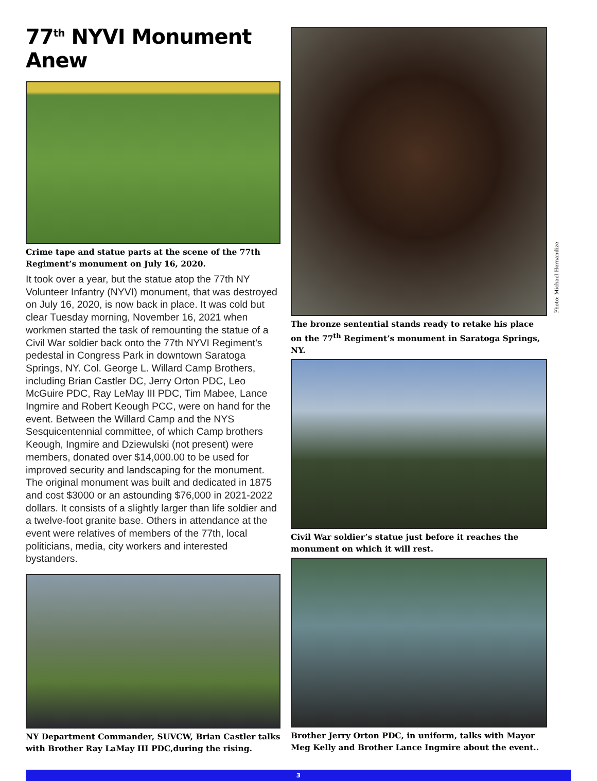77<sup>th</sup> NYVI Monument Anew
Crime tape and statue parts at the scene of the 77th Regiment’s monument on July 16, 2020.
It took over a year, but the statue atop the 77th NY Volunteer Infantry (NYVI) monument, that was destroyed on July 16, 2020, is now back in place. It was cold but clear Tuesday morning, November 16, 2021 when workmen started the task of remounting the statue of a Civil War soldier back onto the 77th NYVI Regiment’s pedestal in Congress Park in downtown Saratoga Springs, NY. Col. George L. Willard Camp Brothers, including Brian Castler DC, Jerry Orton PDC, Leo McGuire PDC, Ray LeMay III PDC, Tim Mabee, Lance Ingmire and Robert Keough PCC, were on hand for the event. Between the Willard Camp and the NYS Sesquicentennial committee, of which Camp brothers Keough, Ingmire and Dziewulski (not present) were members, donated over $14,000.00 to be used for improved security and landscaping for the monument. The original monument was built and dedicated in 1875 and cost $3000 or an astounding $76,000 in 2021-2022 dollars. It consists of a slightly larger than life soldier and a twelve-foot granite base. Others in attendance at the event were relatives of members of the 77th, local politicians, media, city workers and interested bystanders.
NY Department Commander, SUVCW, Brian Castler talks with Brother Ray LaMay III PDC,during the rising.
Photo: Michael Hernandize
The bronze sentential stands ready to retake his place on the 77<sup>th</sup> Regiment’s monument in Saratoga Springs, NY.
Civil War soldier’s statue just before it reaches the monument on which it will rest.
Brother Jerry Orton PDC, in uniform, talks with Mayor Meg Kelly and Brother Lance Ingmire about the event..
3